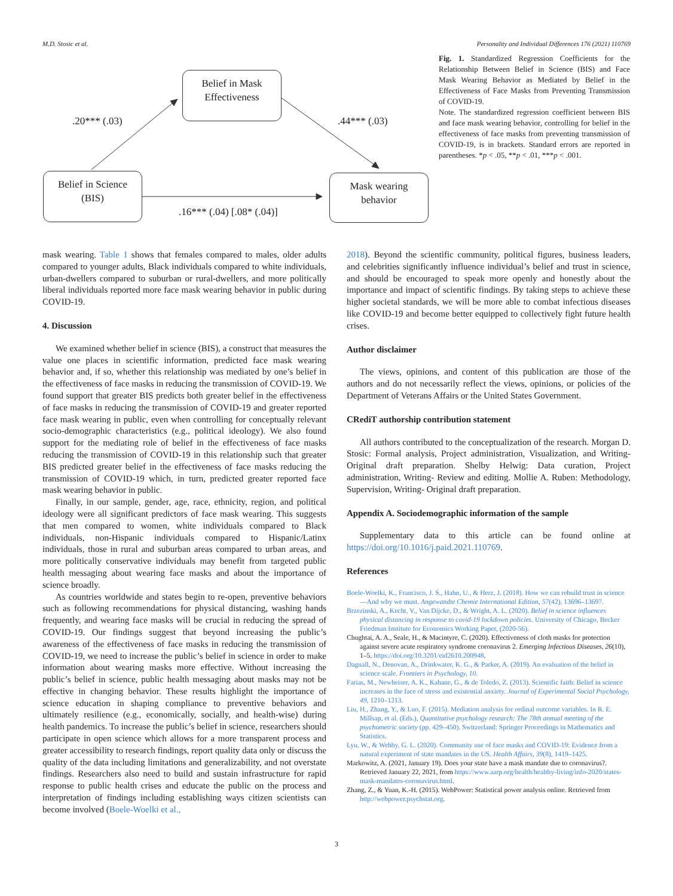M.D. Stosic et al. Personality and Individual Differences 176 (2021) 110769
Belief in Mask
Effectiveness
Belief in Science
(BIS)
Mask wearing
behavior
.20*** (.03) .44*** (.03)
.16*** (.04) [.08* (.04)]
Fig. 1. Standardized Regression Coefficients for the Relationship Between Belief in Science (BIS) and Face Mask Wearing Behavior as Mediated by Belief in the Effectiveness of Face Masks from Preventing Transmission of COVID-19.
Note. The standardized regression coefficient between BIS and face mask wearing behavior, controlling for belief in the effectiveness of face masks from preventing transmission of COVID-19, is in brackets. Standard errors are reported in parentheses. *p < .05, **p < .01, ***p < .001.
mask wearing. Table 1 shows that females compared to males, older adults compared to younger adults, Black individuals compared to white individuals, urban-dwellers compared to suburban or rural-dwellers, and more politically liberal individuals reported more face mask wearing behavior in public during COVID-19.
4. Discussion
We examined whether belief in science (BIS), a construct that measures the value one places in scientific information, predicted face mask wearing behavior and, if so, whether this relationship was mediated by one’s belief in the effectiveness of face masks in reducing the transmission of COVID-19. We found support that greater BIS predicts both greater belief in the effectiveness of face masks in reducing the transmission of COVID-19 and greater reported face mask wearing in public, even when controlling for conceptually relevant socio-demographic characteristics (e.g., political ideology). We also found support for the mediating role of belief in the effectiveness of face masks reducing the transmission of COVID-19 in this relationship such that greater BIS predicted greater belief in the effectiveness of face masks reducing the transmission of COVID-19 which, in turn, predicted greater reported face mask wearing behavior in public.
Finally, in our sample, gender, age, race, ethnicity, region, and political ideology were all significant predictors of face mask wearing. This suggests that men compared to women, white individuals compared to Black individuals, non-Hispanic individuals compared to Hispanic/Latinx individuals, those in rural and suburban areas compared to urban areas, and more politically conservative individuals may benefit from targeted public health messaging about wearing face masks and about the importance of science broadly.
As countries worldwide and states begin to re-open, preventive behaviors such as following recommendations for physical distancing, washing hands frequently, and wearing face masks will be crucial in reducing the spread of COVID-19. Our findings suggest that beyond increasing the public’s awareness of the effectiveness of face masks in reducing the transmission of COVID-19, we need to increase the public’s belief in science in order to make information about wearing masks more effective. Without increasing the public’s belief in science, public health messaging about masks may not be effective in changing behavior. These results highlight the importance of science education in shaping compliance to preventive behaviors and ultimately resilience (e.g., economically, socially, and health-wise) during health pandemics. To increase the public’s belief in science, researchers should participate in open science which allows for a more transparent process and greater accessibility to research findings, report quality data only or discuss the quality of the data including limitations and generalizability, and not overstate findings. Researchers also need to build and sustain infrastructure for rapid response to public health crises and educate the public on the process and interpretation of findings including establishing ways citizen scientists can become involved (Boele-Woelki et al.,
2018). Beyond the scientific community, political figures, business leaders, and celebrities significantly influence individual’s belief and trust in science, and should be encouraged to speak more openly and honestly about the importance and impact of scientific findings. By taking steps to achieve these higher societal standards, we will be more able to combat infectious diseases like COVID-19 and become better equipped to collectively fight future health crises.
Author disclaimer
The views, opinions, and content of this publication are those of the authors and do not necessarily reflect the views, opinions, or policies of the Department of Veterans Affairs or the United States Government.
CRediT authorship contribution statement
All authors contributed to the conceptualization of the research. Morgan D. Stosic: Formal analysis, Project administration, Visualization, and Writing- Original draft preparation. Shelby Helwig: Data curation, Project administration, Writing- Review and editing. Mollie A. Ruben: Methodology, Supervision, Writing- Original draft preparation.
Appendix A. Sociodemographic information of the sample
Supplementary data to this article can be found online at https://doi.org/10.1016/j.paid.2021.110769.
References
Boele-Woelki, K., Francisco, J. S., Hahn, U., & Herz, J. (2018). How we can rebuild trust in science—And why we must. Angewandte Chemie International Edition, 57(42), 13696–13697.
Brzezinski, A., Kecht, V., Van Dijcke, D., & Wright, A. L. (2020). Belief in science influences physical distancing in response to covid-19 lockdown policies. University of Chicago, Becker Friedman Institute for Economics Working Paper, (2020-56).
Chughtai, A. A., Seale, H., & Macintyre, C. (2020). Effectiveness of cloth masks for protection against severe acute respiratory syndrome coronavirus 2. Emerging Infectious Diseases, 26(10), 1–5. https://doi.org/10.3201/eid2610.200948.
Dagnall, N., Denovan, A., Drinkwater, K. G., & Parker, A. (2019). An evaluation of the belief in science scale. Frontiers in Psychology, 10.
Farias, M., Newheiser, A. K., Kahane, G., & de Toledo, Z. (2013). Scientific faith: Belief in science increases in the face of stress and existential anxiety. Journal of Experimental Social Psychology, 49, 1210–1213.
Liu, H., Zhang, Y., & Luo, F. (2015). Mediation analysis for ordinal outcome variables. In R. E. Millsap, et al. (Eds.), Quantitative psychology research: The 78th annual meeting of the psychometric society (pp. 429–450). Switzerland: Springer Proceedings in Mathematics and Statistics.
Lyu, W., & Wehby, G. L. (2020). Community use of face masks and COVID-19: Evidence from a natural experiment of state mandates in the US. Health Affairs, 39(8), 1419–1425.
Markowitz, A. (2021, January 19). Does your state have a mask mandate due to coronavirus?. Retrieved January 22, 2021, from https://www.aarp.org/health/healthy-living/info-2020/states-mask-mandates-coronavirus.html.
Zhang, Z., & Yuan, K.-H. (2015). WebPower: Statistical power analysis online. Retrieved from http://webpower.psychstat.org.
3